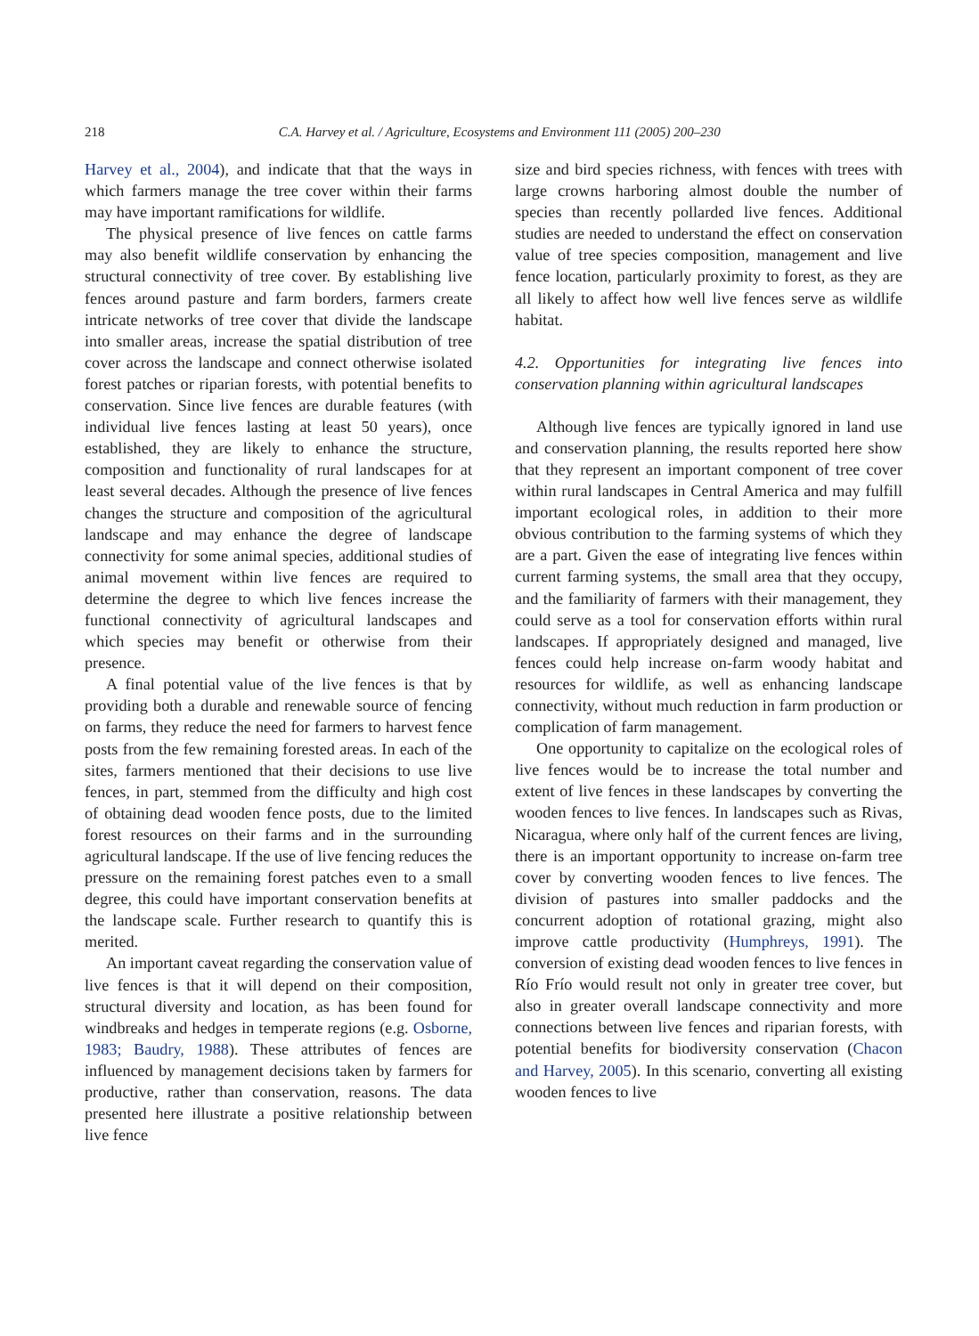218
C.A. Harvey et al. / Agriculture, Ecosystems and Environment 111 (2005) 200–230
Harvey et al., 2004), and indicate that that the ways in which farmers manage the tree cover within their farms may have important ramifications for wildlife.
The physical presence of live fences on cattle farms may also benefit wildlife conservation by enhancing the structural connectivity of tree cover. By establishing live fences around pasture and farm borders, farmers create intricate networks of tree cover that divide the landscape into smaller areas, increase the spatial distribution of tree cover across the landscape and connect otherwise isolated forest patches or riparian forests, with potential benefits to conservation. Since live fences are durable features (with individual live fences lasting at least 50 years), once established, they are likely to enhance the structure, composition and functionality of rural landscapes for at least several decades. Although the presence of live fences changes the structure and composition of the agricultural landscape and may enhance the degree of landscape connectivity for some animal species, additional studies of animal movement within live fences are required to determine the degree to which live fences increase the functional connectivity of agricultural landscapes and which species may benefit or otherwise from their presence.
A final potential value of the live fences is that by providing both a durable and renewable source of fencing on farms, they reduce the need for farmers to harvest fence posts from the few remaining forested areas. In each of the sites, farmers mentioned that their decisions to use live fences, in part, stemmed from the difficulty and high cost of obtaining dead wooden fence posts, due to the limited forest resources on their farms and in the surrounding agricultural landscape. If the use of live fencing reduces the pressure on the remaining forest patches even to a small degree, this could have important conservation benefits at the landscape scale. Further research to quantify this is merited.
An important caveat regarding the conservation value of live fences is that it will depend on their composition, structural diversity and location, as has been found for windbreaks and hedges in temperate regions (e.g. Osborne, 1983; Baudry, 1988). These attributes of fences are influenced by management decisions taken by farmers for productive, rather than conservation, reasons. The data presented here illustrate a positive relationship between live fence
size and bird species richness, with fences with trees with large crowns harboring almost double the number of species than recently pollarded live fences. Additional studies are needed to understand the effect on conservation value of tree species composition, management and live fence location, particularly proximity to forest, as they are all likely to affect how well live fences serve as wildlife habitat.
4.2. Opportunities for integrating live fences into conservation planning within agricultural landscapes
Although live fences are typically ignored in land use and conservation planning, the results reported here show that they represent an important component of tree cover within rural landscapes in Central America and may fulfill important ecological roles, in addition to their more obvious contribution to the farming systems of which they are a part. Given the ease of integrating live fences within current farming systems, the small area that they occupy, and the familiarity of farmers with their management, they could serve as a tool for conservation efforts within rural landscapes. If appropriately designed and managed, live fences could help increase on-farm woody habitat and resources for wildlife, as well as enhancing landscape connectivity, without much reduction in farm production or complication of farm management.
One opportunity to capitalize on the ecological roles of live fences would be to increase the total number and extent of live fences in these landscapes by converting the wooden fences to live fences. In landscapes such as Rivas, Nicaragua, where only half of the current fences are living, there is an important opportunity to increase on-farm tree cover by converting wooden fences to live fences. The division of pastures into smaller paddocks and the concurrent adoption of rotational grazing, might also improve cattle productivity (Humphreys, 1991). The conversion of existing dead wooden fences to live fences in Río Frío would result not only in greater tree cover, but also in greater overall landscape connectivity and more connections between live fences and riparian forests, with potential benefits for biodiversity conservation (Chacon and Harvey, 2005). In this scenario, converting all existing wooden fences to live